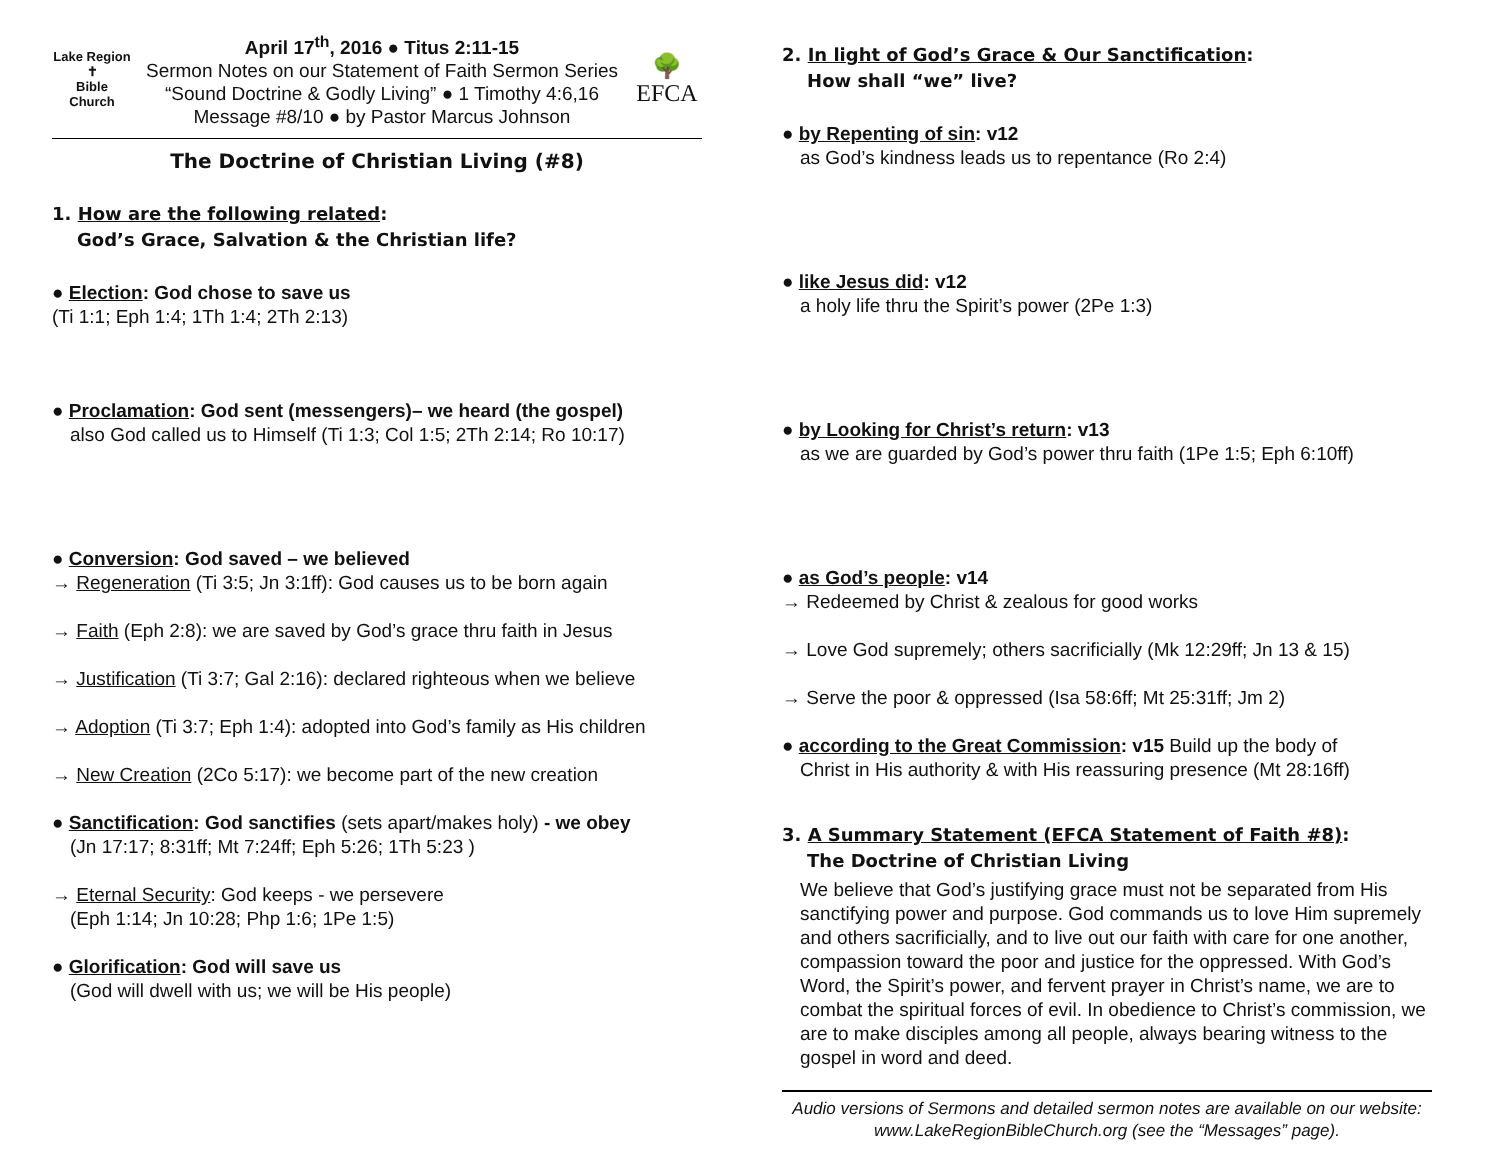Lake Region
✝
Bible Church
April 17<sup>th</sup>, 2016 ● Titus 2:11-15
Sermon Notes on our Statement of Faith Sermon Series
“Sound Doctrine & Godly Living” ● 1 Timothy 4:6,16
Message #8/10 ● by Pastor Marcus Johnson
🌳
EFCA
The Doctrine of Christian Living (#8)
1. How are the following related:
God’s Grace, Salvation & the Christian life?
● Election: God chose to save us
(Ti 1:1; Eph 1:4; 1Th 1:4; 2Th 2:13)
● Proclamation: God sent (messengers)– we heard (the gospel)
also God called us to Himself (Ti 1:3; Col 1:5; 2Th 2:14; Ro 10:17)
● Conversion: God saved – we believed
→ Regeneration (Ti 3:5; Jn 3:1ff): God causes us to be born again
→ Faith (Eph 2:8): we are saved by God’s grace thru faith in Jesus
→ Justification (Ti 3:7; Gal 2:16): declared righteous when we believe
→ Adoption (Ti 3:7; Eph 1:4): adopted into God’s family as His children
→ New Creation (2Co 5:17): we become part of the new creation
● Sanctification: God sanctifies (sets apart/makes holy) - we obey
(Jn 17:17; 8:31ff; Mt 7:24ff; Eph 5:26; 1Th 5:23 )
→ Eternal Security: God keeps - we persevere
(Eph 1:14; Jn 10:28; Php 1:6; 1Pe 1:5)
● Glorification: God will save us
(God will dwell with us; we will be His people)
2. In light of God’s Grace & Our Sanctification:
How shall “we” live?
● by Repenting of sin: v12
as God’s kindness leads us to repentance (Ro 2:4)
● like Jesus did: v12
a holy life thru the Spirit’s power (2Pe 1:3)
● by Looking for Christ’s return: v13
as we are guarded by God’s power thru faith (1Pe 1:5; Eph 6:10ff)
● as God’s people: v14
→ Redeemed by Christ & zealous for good works
→ Love God supremely; others sacrificially (Mk 12:29ff; Jn 13 & 15)
→ Serve the poor & oppressed (Isa 58:6ff; Mt 25:31ff; Jm 2)
● according to the Great Commission: v15 Build up the body of
Christ in His authority & with His reassuring presence (Mt 28:16ff)
3. A Summary Statement (EFCA Statement of Faith #8):
The Doctrine of Christian Living
We believe that God’s justifying grace must not be separated from His sanctifying power and purpose. God commands us to love Him supremely and others sacrificially, and to live out our faith with care for one another, compassion toward the poor and justice for the oppressed. With God’s Word, the Spirit’s power, and fervent prayer in Christ’s name, we are to combat the spiritual forces of evil. In obedience to Christ’s commission, we are to make disciples among all people, always bearing witness to the gospel in word and deed.
Audio versions of Sermons and detailed sermon notes are available on our website: www.LakeRegionBibleChurch.org (see the “Messages” page).